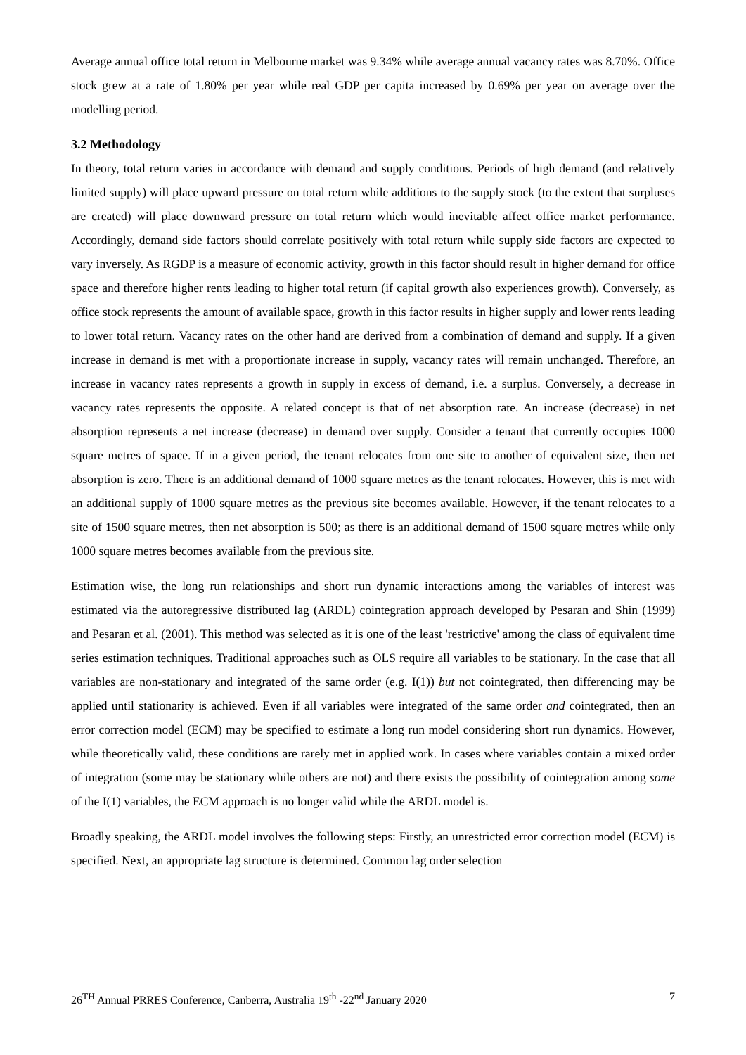Average annual office total return in Melbourne market was 9.34% while average annual vacancy rates was 8.70%. Office stock grew at a rate of 1.80% per year while real GDP per capita increased by 0.69% per year on average over the modelling period.
3.2 Methodology
In theory, total return varies in accordance with demand and supply conditions. Periods of high demand (and relatively limited supply) will place upward pressure on total return while additions to the supply stock (to the extent that surpluses are created) will place downward pressure on total return which would inevitable affect office market performance. Accordingly, demand side factors should correlate positively with total return while supply side factors are expected to vary inversely. As RGDP is a measure of economic activity, growth in this factor should result in higher demand for office space and therefore higher rents leading to higher total return (if capital growth also experiences growth). Conversely, as office stock represents the amount of available space, growth in this factor results in higher supply and lower rents leading to lower total return. Vacancy rates on the other hand are derived from a combination of demand and supply. If a given increase in demand is met with a proportionate increase in supply, vacancy rates will remain unchanged. Therefore, an increase in vacancy rates represents a growth in supply in excess of demand, i.e. a surplus. Conversely, a decrease in vacancy rates represents the opposite. A related concept is that of net absorption rate. An increase (decrease) in net absorption represents a net increase (decrease) in demand over supply. Consider a tenant that currently occupies 1000 square metres of space. If in a given period, the tenant relocates from one site to another of equivalent size, then net absorption is zero. There is an additional demand of 1000 square metres as the tenant relocates. However, this is met with an additional supply of 1000 square metres as the previous site becomes available. However, if the tenant relocates to a site of 1500 square metres, then net absorption is 500; as there is an additional demand of 1500 square metres while only 1000 square metres becomes available from the previous site.
Estimation wise, the long run relationships and short run dynamic interactions among the variables of interest was estimated via the autoregressive distributed lag (ARDL) cointegration approach developed by Pesaran and Shin (1999) and Pesaran et al. (2001). This method was selected as it is one of the least 'restrictive' among the class of equivalent time series estimation techniques. Traditional approaches such as OLS require all variables to be stationary. In the case that all variables are non-stationary and integrated of the same order (e.g. I(1)) but not cointegrated, then differencing may be applied until stationarity is achieved. Even if all variables were integrated of the same order and cointegrated, then an error correction model (ECM) may be specified to estimate a long run model considering short run dynamics. However, while theoretically valid, these conditions are rarely met in applied work. In cases where variables contain a mixed order of integration (some may be stationary while others are not) and there exists the possibility of cointegration among some of the I(1) variables, the ECM approach is no longer valid while the ARDL model is.
Broadly speaking, the ARDL model involves the following steps: Firstly, an unrestricted error correction model (ECM) is specified. Next, an appropriate lag structure is determined. Common lag order selection
26<sup>TH</sup> Annual PRRES Conference, Canberra, Australia 19<sup>th</sup> -22<sup>nd</sup> January 2020 7